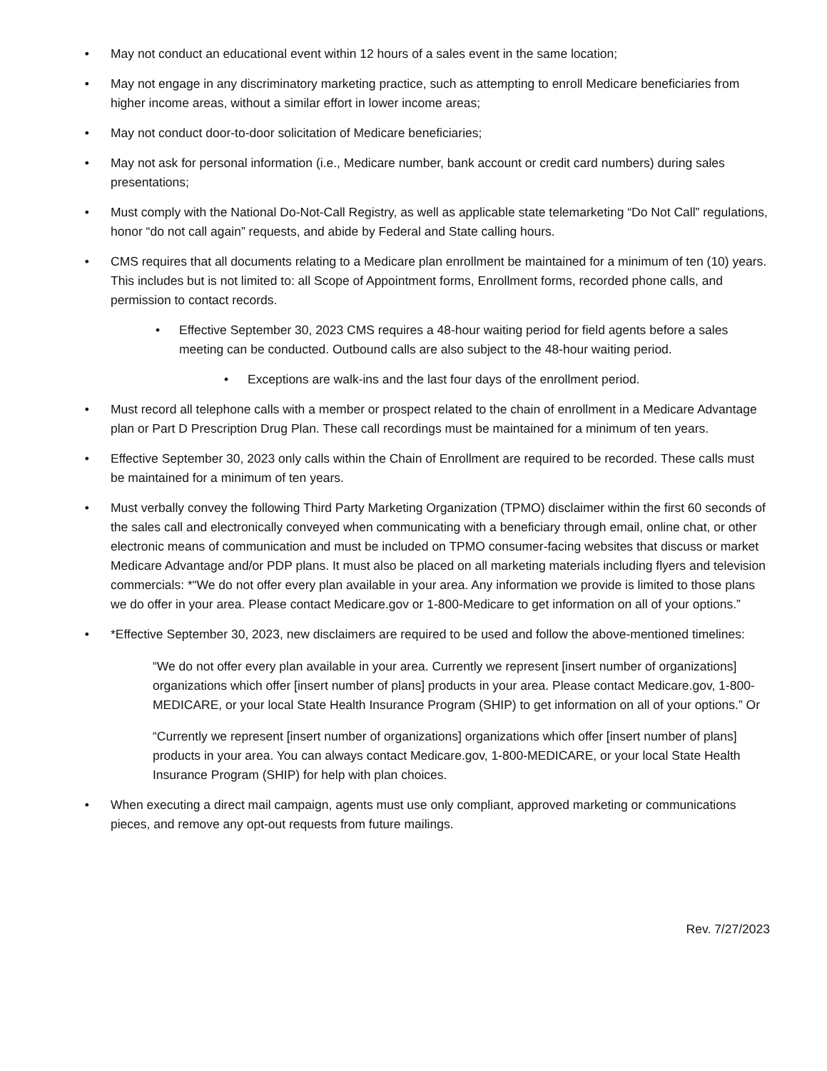• May not conduct an educational event within 12 hours of a sales event in the same location;
• May not engage in any discriminatory marketing practice, such as attempting to enroll Medicare beneficiaries from higher income areas, without a similar effort in lower income areas;
• May not conduct door-to-door solicitation of Medicare beneficiaries;
• May not ask for personal information (i.e., Medicare number, bank account or credit card numbers) during sales presentations;
• Must comply with the National Do-Not-Call Registry, as well as applicable state telemarketing “Do Not Call” regulations, honor “do not call again” requests, and abide by Federal and State calling hours.
• CMS requires that all documents relating to a Medicare plan enrollment be maintained for a minimum of ten (10) years. This includes but is not limited to: all Scope of Appointment forms, Enrollment forms, recorded phone calls, and permission to contact records.
• Effective September 30, 2023 CMS requires a 48-hour waiting period for field agents before a sales meeting can be conducted. Outbound calls are also subject to the 48-hour waiting period.
• Exceptions are walk-ins and the last four days of the enrollment period.
• Must record all telephone calls with a member or prospect related to the chain of enrollment in a Medicare Advantage plan or Part D Prescription Drug Plan. These call recordings must be maintained for a minimum of ten years.
• Effective September 30, 2023 only calls within the Chain of Enrollment are required to be recorded. These calls must be maintained for a minimum of ten years.
• Must verbally convey the following Third Party Marketing Organization (TPMO) disclaimer within the first 60 seconds of the sales call and electronically conveyed when communicating with a beneficiary through email, online chat, or other electronic means of communication and must be included on TPMO consumer-facing websites that discuss or market Medicare Advantage and/or PDP plans. It must also be placed on all marketing materials including flyers and television commercials: *“We do not offer every plan available in your area. Any information we provide is limited to those plans we do offer in your area. Please contact Medicare.gov or 1-800-Medicare to get information on all of your options.”
• *Effective September 30, 2023, new disclaimers are required to be used and follow the above-mentioned timelines:
“We do not offer every plan available in your area. Currently we represent [insert number of organizations] organizations which offer [insert number of plans] products in your area. Please contact Medicare.gov, 1-800-MEDICARE, or your local State Health Insurance Program (SHIP) to get information on all of your options.” Or
“Currently we represent [insert number of organizations] organizations which offer [insert number of plans] products in your area. You can always contact Medicare.gov, 1-800-MEDICARE, or your local State Health Insurance Program (SHIP) for help with plan choices.
• When executing a direct mail campaign, agents must use only compliant, approved marketing or communications pieces, and remove any opt-out requests from future mailings.
Rev. 7/27/2023